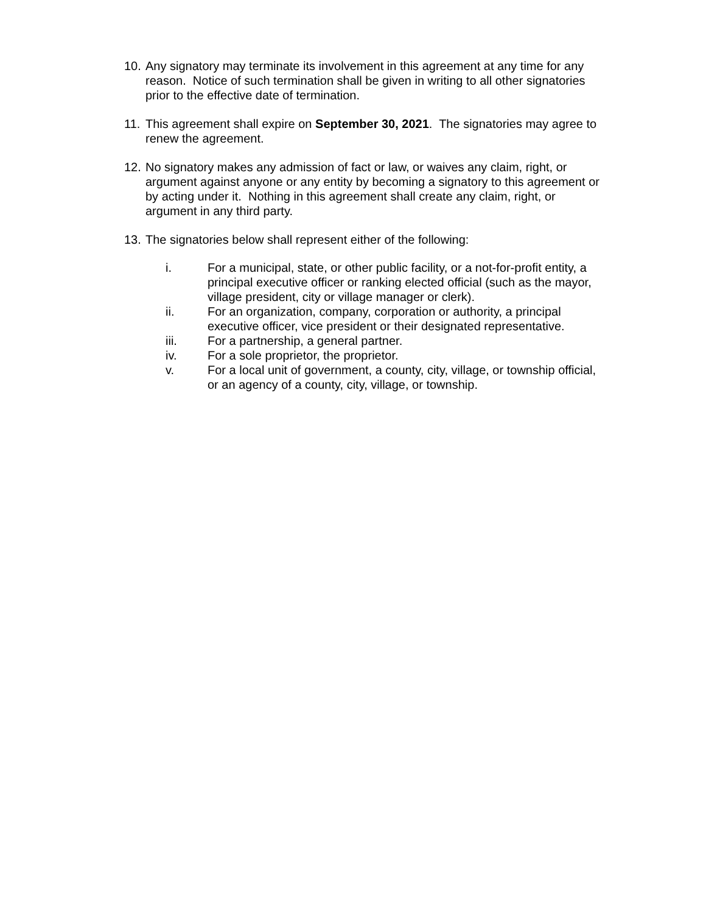10.
Any signatory may terminate its involvement in this agreement at any time for any reason. Notice of such termination shall be given in writing to all other signatories prior to the effective date of termination.
11.
This agreement shall expire on September 30, 2021. The signatories may agree to renew the agreement.
12.
No signatory makes any admission of fact or law, or waives any claim, right, or argument against anyone or any entity by becoming a signatory to this agreement or by acting under it. Nothing in this agreement shall create any claim, right, or argument in any third party.
13.
The signatories below shall represent either of the following:
i. For a municipal, state, or other public facility, or a not-for-profit entity, a principal executive officer or ranking elected official (such as the mayor, village president, city or village manager or clerk).
ii. For an organization, company, corporation or authority, a principal executive officer, vice president or their designated representative.
iii. For a partnership, a general partner.
iv. For a sole proprietor, the proprietor.
v. For a local unit of government, a county, city, village, or township official, or an agency of a county, city, village, or township.